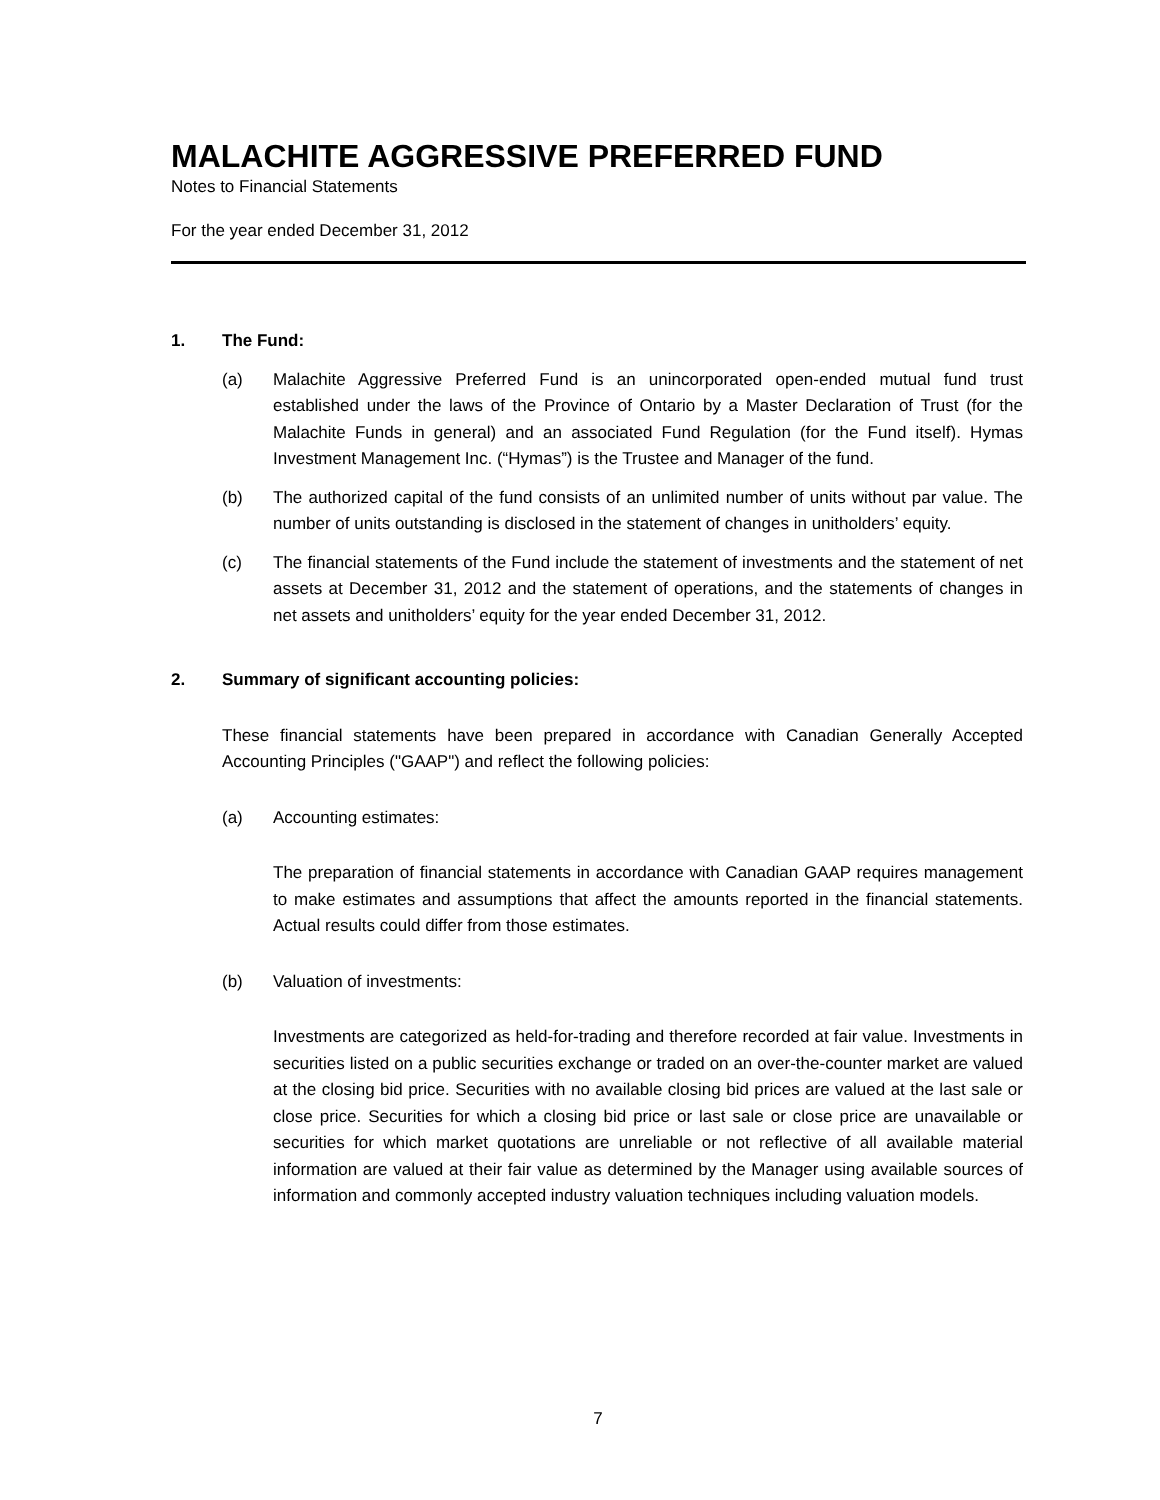MALACHITE AGGRESSIVE PREFERRED FUND
Notes to Financial Statements
For the year ended December 31, 2012
1. The Fund:
(a) Malachite Aggressive Preferred Fund is an unincorporated open-ended mutual fund trust established under the laws of the Province of Ontario by a Master Declaration of Trust (for the Malachite Funds in general) and an associated Fund Regulation (for the Fund itself). Hymas Investment Management Inc. (“Hymas”) is the Trustee and Manager of the fund.
(b) The authorized capital of the fund consists of an unlimited number of units without par value. The number of units outstanding is disclosed in the statement of changes in unitholders’ equity.
(c) The financial statements of the Fund include the statement of investments and the statement of net assets at December 31, 2012 and the statement of operations, and the statements of changes in net assets and unitholders’ equity for the year ended December 31, 2012.
2. Summary of significant accounting policies:
These financial statements have been prepared in accordance with Canadian Generally Accepted Accounting Principles ("GAAP") and reflect the following policies:
(a) Accounting estimates:
The preparation of financial statements in accordance with Canadian GAAP requires management to make estimates and assumptions that affect the amounts reported in the financial statements. Actual results could differ from those estimates.
(b) Valuation of investments:
Investments are categorized as held-for-trading and therefore recorded at fair value. Investments in securities listed on a public securities exchange or traded on an over-the-counter market are valued at the closing bid price. Securities with no available closing bid prices are valued at the last sale or close price. Securities for which a closing bid price or last sale or close price are unavailable or securities for which market quotations are unreliable or not reflective of all available material information are valued at their fair value as determined by the Manager using available sources of information and commonly accepted industry valuation techniques including valuation models.
7